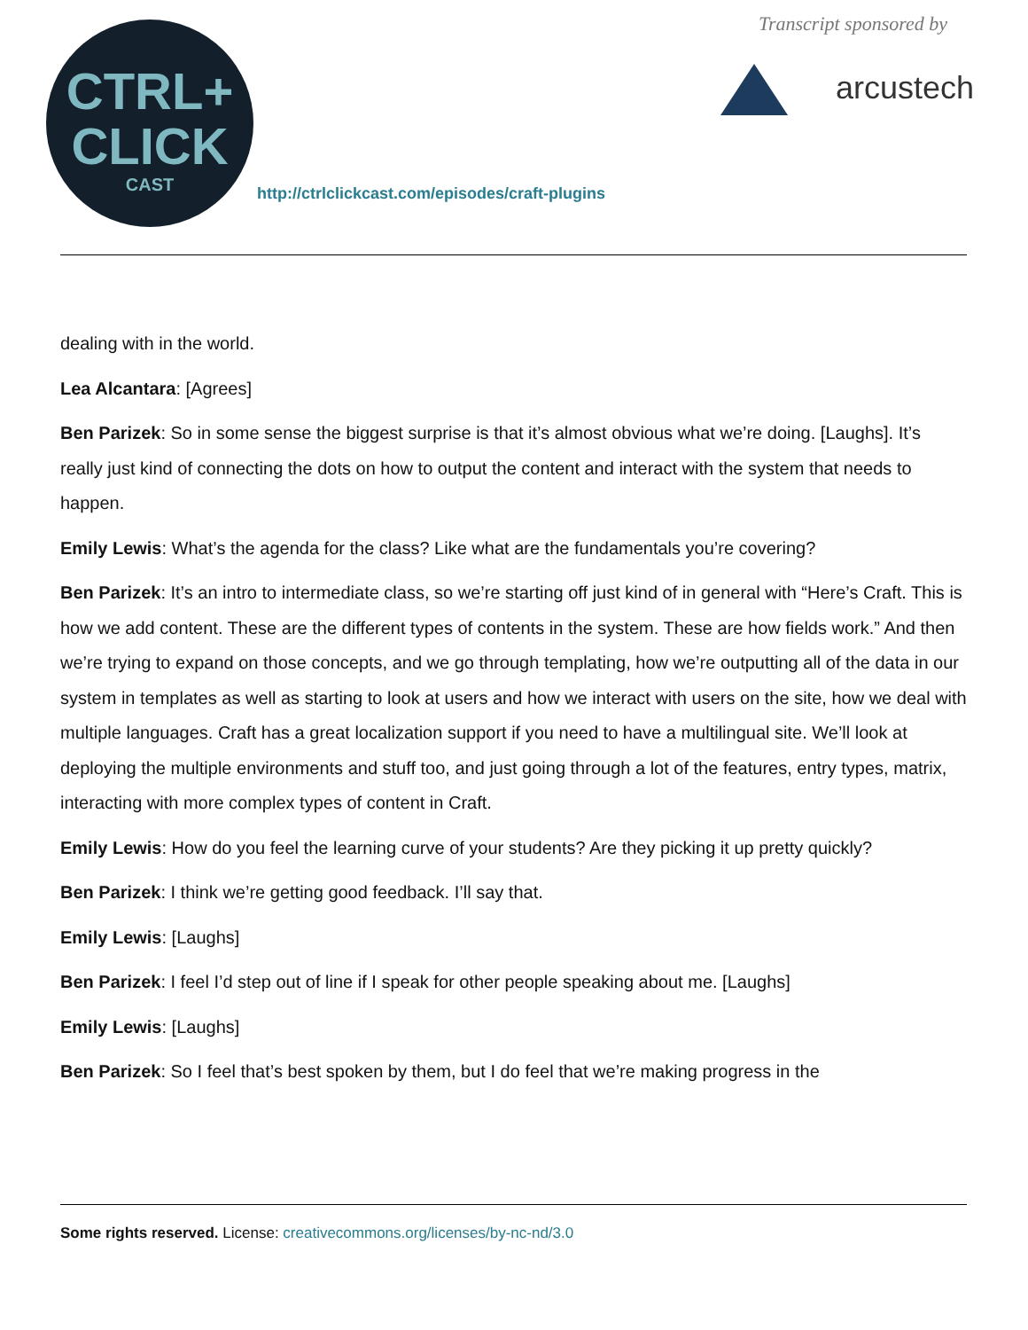CTRL+
CLICK
CAST
http://ctrlclickcast.com/episodes/craft-plugins
Transcript sponsored by
arcustech
dealing with in the world.
Lea Alcantara: [Agrees]
Ben Parizek: So in some sense the biggest surprise is that it’s almost obvious what we’re doing. [Laughs]. It’s really just kind of connecting the dots on how to output the content and interact with the system that needs to happen.
Emily Lewis: What’s the agenda for the class? Like what are the fundamentals you’re covering?
Ben Parizek: It’s an intro to intermediate class, so we’re starting off just kind of in general with “Here’s Craft. This is how we add content. These are the different types of contents in the system. These are how fields work.” And then we’re trying to expand on those concepts, and we go through templating, how we’re outputting all of the data in our system in templates as well as starting to look at users and how we interact with users on the site, how we deal with multiple languages. Craft has a great localization support if you need to have a multilingual site. We’ll look at deploying the multiple environments and stuff too, and just going through a lot of the features, entry types, matrix, interacting with more complex types of content in Craft.
Emily Lewis: How do you feel the learning curve of your students? Are they picking it up pretty quickly?
Ben Parizek: I think we’re getting good feedback. I’ll say that.
Emily Lewis: [Laughs]
Ben Parizek: I feel I’d step out of line if I speak for other people speaking about me. [Laughs]
Emily Lewis: [Laughs]
Ben Parizek: So I feel that’s best spoken by them, but I do feel that we’re making progress in the
Some rights reserved. License: creativecommons.org/licenses/by-nc-nd/3.0